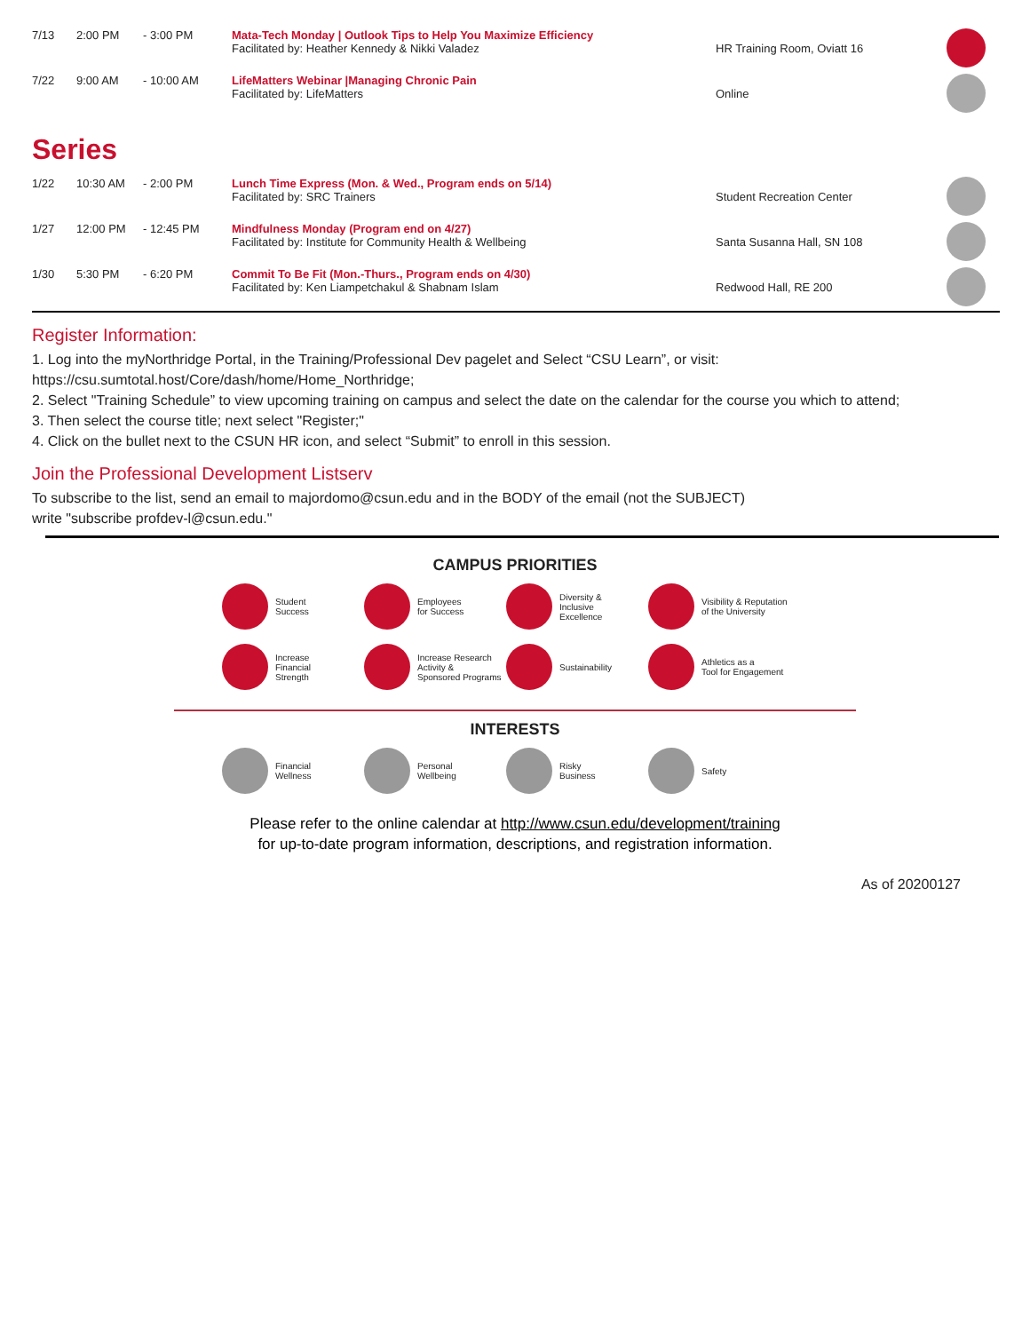| 7/13 | 2:00 PM | - 3:00 PM | Mata-Tech Monday / Outlook Tips to Help You Maximize Efficiency Facilitated by: Heather Kennedy & Nikki Valadez | HR Training Room, Oviatt 16 | |
| 7/22 | 9:00 AM | - 10:00 AM | LifeMatters Webinar /Managing Chronic Pain Facilitated by: LifeMatters | Online | |
Series
| 1/22 | 10:30 AM | - 2:00 PM | Lunch Time Express (Mon. & Wed., Program ends on 5/14) Facilitated by: SRC Trainers | Student Recreation Center | |
| 1/27 | 12:00 PM | - 12:45 PM | Mindfulness Monday (Program end on 4/27) Facilitated by: Institute for Community Health & Wellbeing | Santa Susanna Hall, SN 108 | |
| 1/30 | 5:30 PM | - 6:20 PM | Commit To Be Fit (Mon.-Thurs., Program ends on 4/30) Facilitated by: Ken Liampetchakul & Shabnam Islam | Redwood Hall, RE 200 | |
Register Information:
1. Log into the myNorthridge Portal, in the Training/Professional Dev pagelet and Select “CSU Learn”, or visit:
https://csu.sumtotal.host/Core/dash/home/Home_Northridge;
2. Select "Training Schedule” to view upcoming training on campus and select the date on the calendar for the course you which to attend;
3. Then select the course title; next select "Register;"
4. Click on the bullet next to the CSUN HR icon, and select “Submit” to enroll in this session.
Join the Professional Development Listserv
To subscribe to the list, send an email to majordomo@csun.edu and in the BODY of the email (not the SUBJECT)
write "subscribe profdev-l@csun.edu."
CAMPUS PRIORITIES
Student
Success
Employees
for Success
Diversity &
Inclusive
Excellence
Visibility & Reputation
of the University
Increase
Financial
Strength
Increase Research
Activity &
Sponsored Programs
Sustainability
Athletics as a
Tool for Engagement
INTERESTS
Financial
Wellness
Personal
Wellbeing
Risky
Business
Safety
Please refer to the online calendar at http://www.csun.edu/development/training
for up-to-date program information, descriptions, and registration information.
As of 20200127